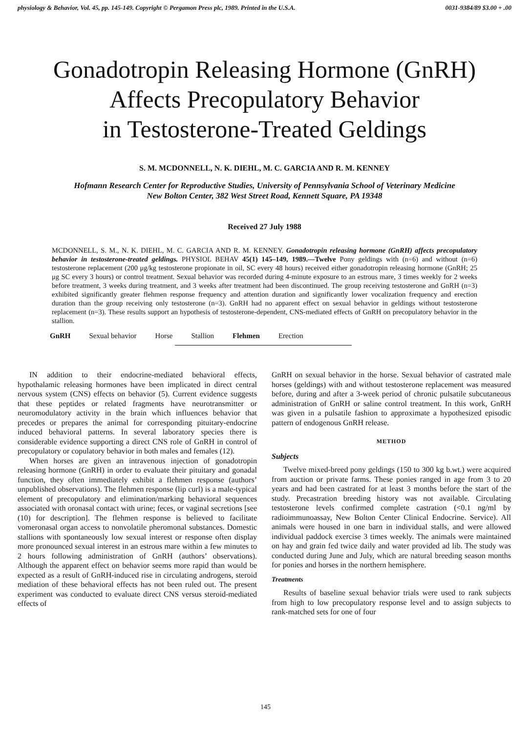physiology & Behavior, Vol. 45, pp. 145-149. Copyright © Pergamon Press plc, 1989. Printed in the U.S.A. 0031-9384/89 $3.00 + .00
Gonadotropin Releasing Hormone (GnRH)
Affects Precopulatory Behavior
in Testosterone-Treated Geldings
S. M. MCDONNELL, N. K. DIEHL, M. C. GARCIA AND R. M. KENNEY
Hofmann Research Center for Reproductive Studies, University of Pennsylvania School of Veterinary Medicine
New Bolton Center, 382 West Street Road, Kennett Square, PA 19348
Received 27 July 1988
MCDONNELL, S. M., N. K. DIEHL, M. C. GARCIA AND R. M. KENNEY. Gonadotropin releasing hormone (GnRH) affects precopulatory behavior in testosterone-treated geldings. PHYSIOL BEHAV 45(1) 145–149, 1989.—Twelve Pony geldings with (n=6) and without (n=6) testosterone replacement (200 μg/kg testosterone propionate in oil, SC every 48 hours) received either gonadotropin releasing hormone (GnRH; 25 μg SC every 3 hours) or control treatment. Sexual behavior was recorded during 4-minute exposure to an estrous mare, 3 times weekly for 2 weeks before treatment, 3 weeks during treatment, and 3 weeks after treatment had been discontinued. The group receiving testosterone and GnRH (n=3) exhibited significantly greater flehmen response frequency and attention duration and significantly lower vocalization frequency and erection duration than the group receiving only testosterone (n=3). GnRH had no apparent effect on sexual behavior in geldings without testosterone replacement (n=3). These results support an hypothesis of testosterone-dependent, CNS-mediated effects of GnRH on precopulatory behavior in the stallion.
GnRH Sexual behavior Horse Stallion Flehmen Erection
IN addition to their endocrine-mediated behavioral effects, hypothalamic releasing hormones have been implicated in direct central nervous system (CNS) effects on behavior (5). Current evidence suggests that these peptides or related fragments have neurotransmitter or neuromodulatory activity in the brain which influences behavior that precedes or prepares the animal for corresponding pituitary-endocrine induced behavioral patterns. In several laboratory species there is considerable evidence supporting a direct CNS role of GnRH in control of precopulatory or copulatory behavior in both males and females (12).
When horses are given an intravenous injection of gonadotropin releasing hormone (GnRH) in order to evaluate their pituitary and gonadal function, they often immediately exhibit a flehmen response (authors’ unpublished observations). The flehmen response (lip curl) is a male-typical element of precopulatory and elimination/marking behavioral sequences associated with oronasal contact with urine; feces, or vaginal secretions [see (10) for description]. The flehmen response is believed to facilitate vomeronasal organ access to nonvolatile pheromonal substances. Domestic stallions with spontaneously low sexual interest or response often display more pronounced sexual interest in an estrous mare within a few minutes to 2 hours following administration of GnRH (authors’ observations). Although the apparent effect on behavior seems more rapid than would be expected as a result of GnRH-induced rise in circulating androgens, steroid mediation of these behavioral effects has not been ruled out. The present experiment was conducted to evaluate direct CNS versus steroid-mediated effects of
GnRH on sexual behavior in the horse. Sexual behavior of castrated male horses (geldings) with and without testosterone replacement was measured before, during and after a 3-week period of chronic pulsatile subcutaneous administration of GnRH or saline control treatment. In this work, GnRH was given in a pulsatile fashion to approximate a hypothesized episodic pattern of endogenous GnRH release.
METHOD
Subjects
Twelve mixed-breed pony geldings (150 to 300 kg b.wt.) were acquired from auction or private farms. These ponies ranged in age from 3 to 20 years and had been castrated for at least 3 months before the start of the study. Precastration breeding history was not available. Circulating testosterone levels confirmed complete castration (<0.1 ng/ml by radioimmunoassay, New Bolton Center Clinical Endocrine. Service). All animals were housed in one barn in individual stalls, and were allowed individual paddock exercise 3 times weekly. The animals were maintained on hay and grain fed twice daily and water provided ad lib. The study was conducted during June and July, which are natural breeding season months for ponies and horses in the northern hemisphere.
Treatments
Results of baseline sexual behavior trials were used to rank subjects from high to low precopulatory response level and to assign subjects to rank-matched sets for one of four
145